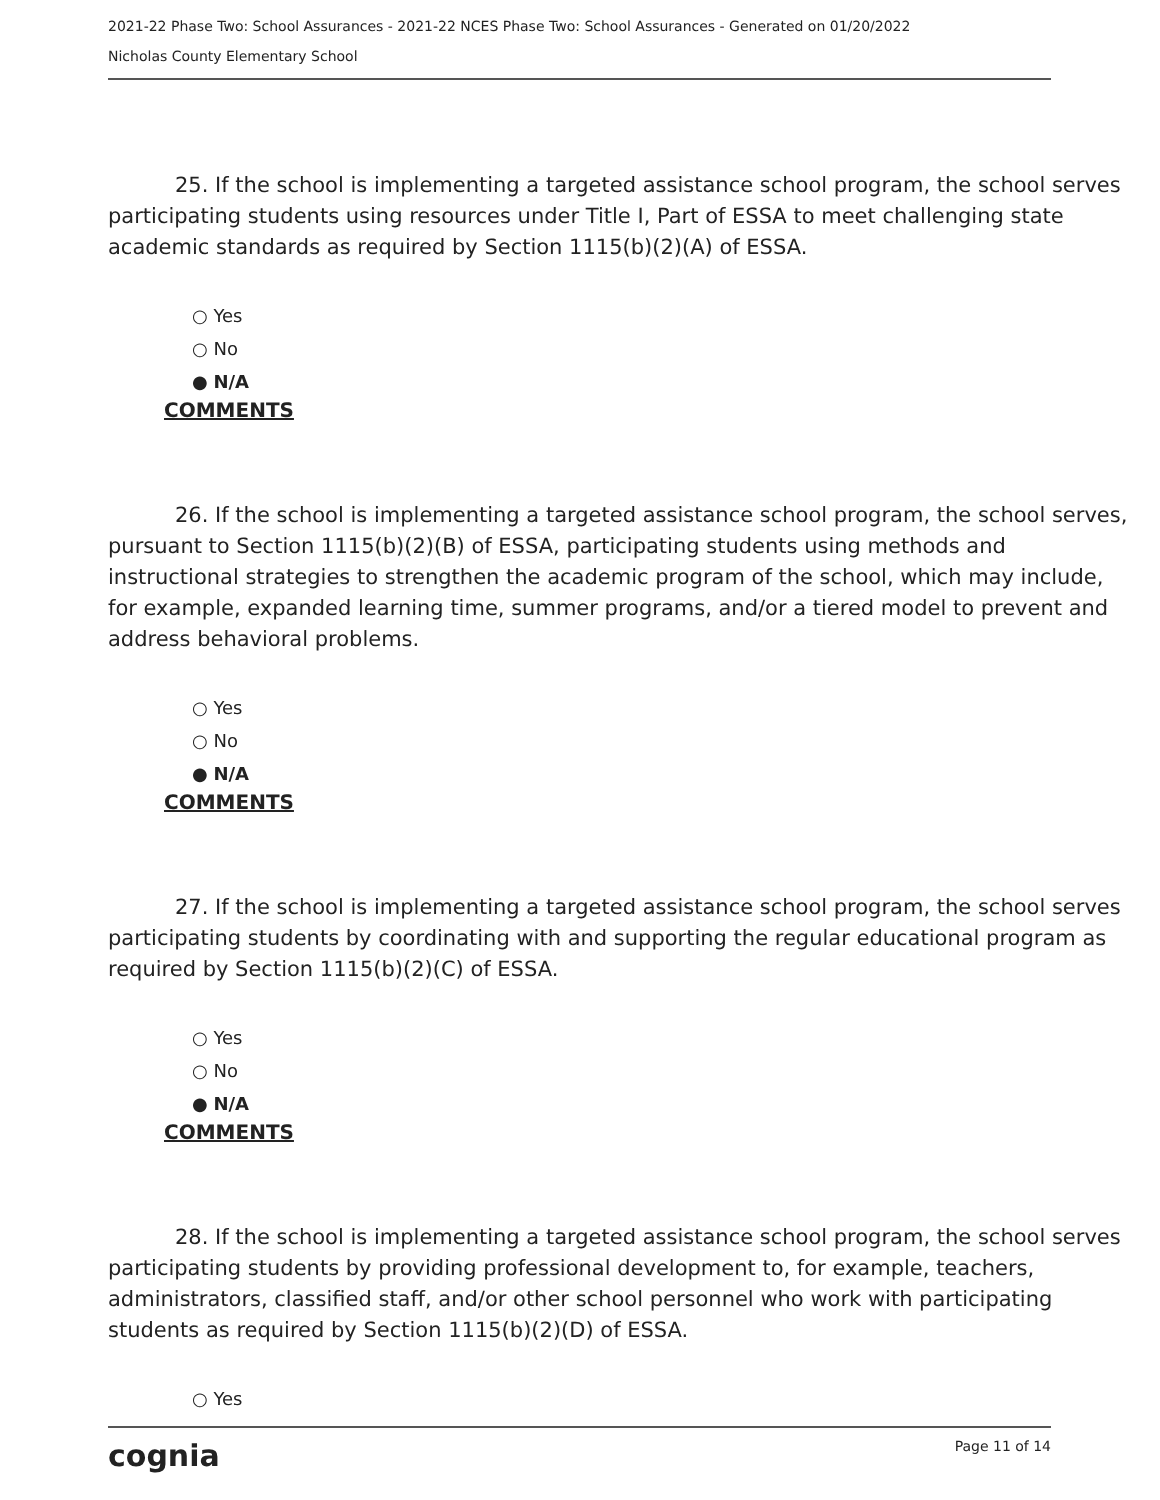2021-22 Phase Two: School Assurances - 2021-22 NCES Phase Two: School Assurances - Generated on 01/20/2022
Nicholas County Elementary School
25. If the school is implementing a targeted assistance school program, the school serves participating students using resources under Title I, Part of ESSA to meet challenging state academic standards as required by Section 1115(b)(2)(A) of ESSA.
○ Yes
○ No
● N/A
COMMENTS
26. If the school is implementing a targeted assistance school program, the school serves, pursuant to Section 1115(b)(2)(B) of ESSA, participating students using methods and instructional strategies to strengthen the academic program of the school, which may include, for example, expanded learning time, summer programs, and/or a tiered model to prevent and address behavioral problems.
○ Yes
○ No
● N/A
COMMENTS
27. If the school is implementing a targeted assistance school program, the school serves participating students by coordinating with and supporting the regular educational program as required by Section 1115(b)(2)(C) of ESSA.
○ Yes
○ No
● N/A
COMMENTS
28. If the school is implementing a targeted assistance school program, the school serves participating students by providing professional development to, for example, teachers, administrators, classified staff, and/or other school personnel who work with participating students as required by Section 1115(b)(2)(D) of ESSA.
○ Yes
cognia
Page 11 of 14